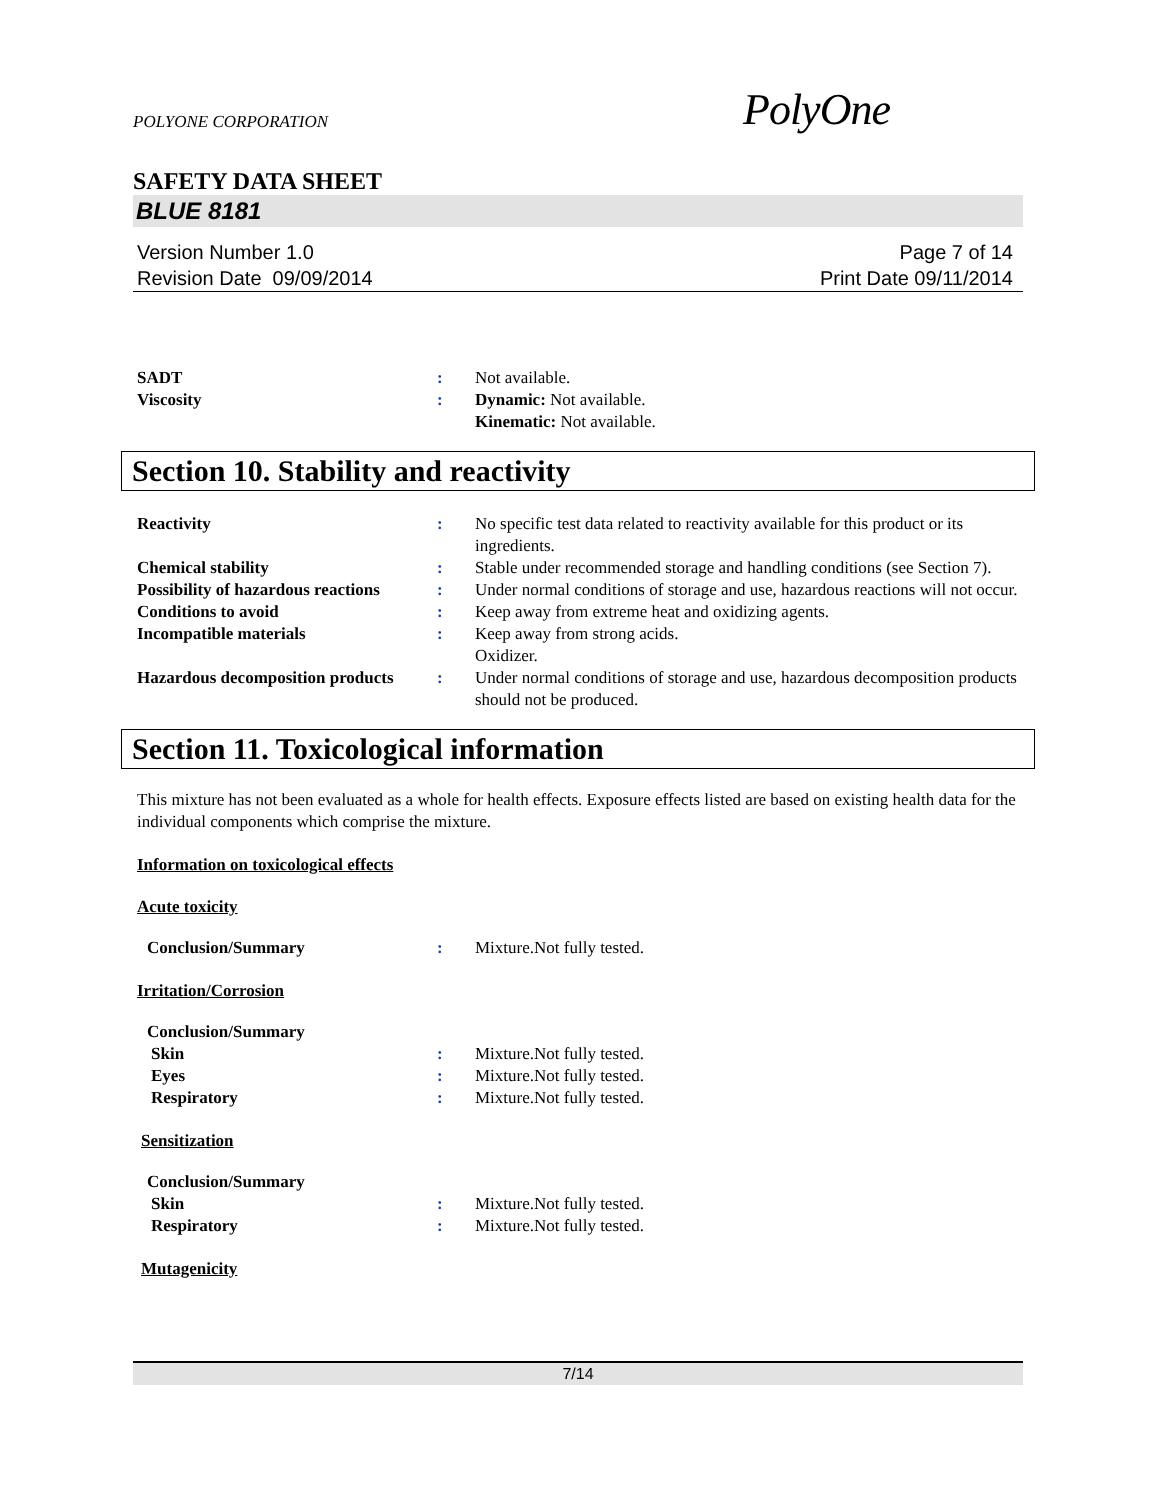POLYONE CORPORATION
PolyOne
SAFETY DATA SHEET
BLUE 8181
Version Number 1.0
Revision Date 09/09/2014
Page 7 of 14
Print Date 09/11/2014
SADT : Not available.
Viscosity : Dynamic: Not available.
Kinematic: Not available.
Section 10. Stability and reactivity
Reactivity : No specific test data related to reactivity available for this product or its ingredients.
Chemical stability : Stable under recommended storage and handling conditions (see Section 7).
Possibility of hazardous reactions
: Under normal conditions of storage and use, hazardous reactions will not occur.
Conditions to avoid : Keep away from extreme heat and oxidizing agents.
Incompatible materials : Keep away from strong acids.
Oxidizer.
Hazardous decomposition products
: Under normal conditions of storage and use, hazardous decomposition products should not be produced.
Section 11. Toxicological information
This mixture has not been evaluated as a whole for health effects. Exposure effects listed are based on existing health data for the individual components which comprise the mixture.
Information on toxicological effects
Acute toxicity
Conclusion/Summary : Mixture.Not fully tested.
Irritation/Corrosion
Conclusion/Summary
Skin : Mixture.Not fully tested.
Eyes : Mixture.Not fully tested.
Respiratory : Mixture.Not fully tested.
Sensitization
Conclusion/Summary
Skin : Mixture.Not fully tested.
Respiratory : Mixture.Not fully tested.
Mutagenicity
7/14